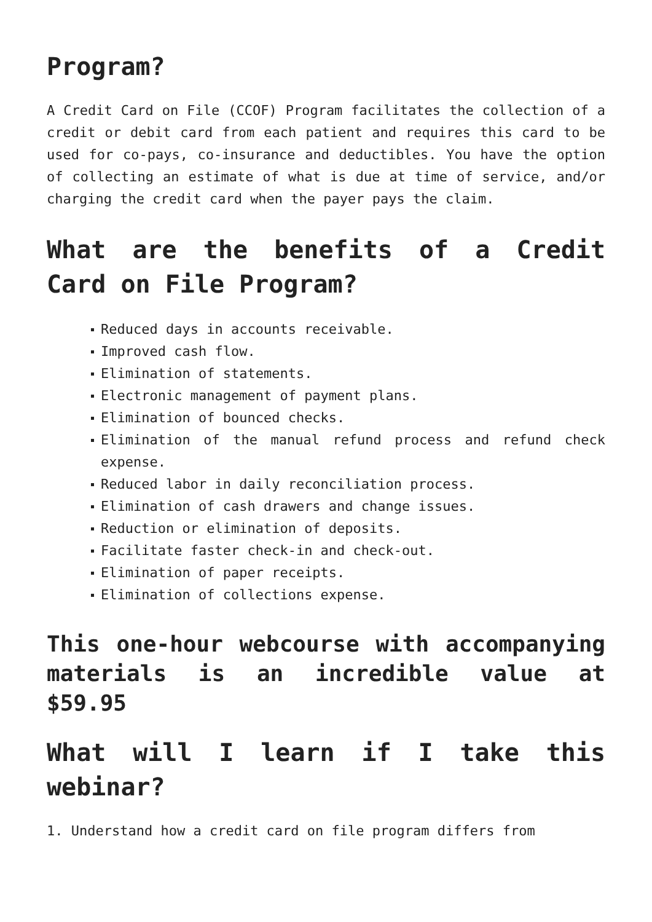Program?
A Credit Card on File (CCOF) Program facilitates the collection of a credit or debit card from each patient and requires this card to be used for co-pays, co-insurance and deductibles. You have the option of collecting an estimate of what is due at time of service, and/or charging the credit card when the payer pays the claim.
What are the benefits of a Credit Card on File Program?
Reduced days in accounts receivable.
Improved cash flow.
Elimination of statements.
Electronic management of payment plans.
Elimination of bounced checks.
Elimination of the manual refund process and refund check expense.
Reduced labor in daily reconciliation process.
Elimination of cash drawers and change issues.
Reduction or elimination of deposits.
Facilitate faster check-in and check-out.
Elimination of paper receipts.
Elimination of collections expense.
This one-hour webcourse with accompanying materials is an incredible value at $59.95
What will I learn if I take this webinar?
1. Understand how a credit card on file program differs from